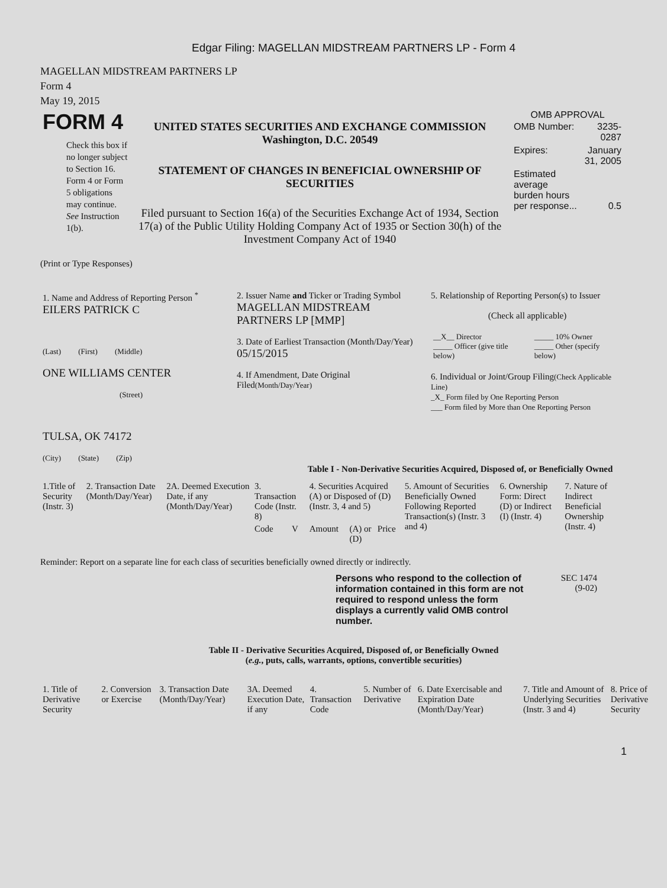Edgar Filing: MAGELLAN MIDSTREAM PARTNERS LP - Form 4
MAGELLAN MIDSTREAM PARTNERS LP
Form 4
May 19, 2015
| FORM 4 Check this box if no longer subject to Section 16. Form 4 or Form 5 obligations may continue. See Instruction 1(b). | UNITED STATES SECURITIES AND EXCHANGE COMMISSION Washington, D.C. 20549 STATEMENT OF CHANGES IN BENEFICIAL OWNERSHIP OF SECURITIES Filed pursuant to Section 16(a) of the Securities Exchange Act of 1934, Section 17(a) of the Public Utility Holding Company Act of 1935 or Section 30(h) of the Investment Company Act of 1940 | OMB APPROVAL / OMB Number: / 3235-0287 / / Expires: / January 31, 2005 / / Estimated average burden hours per response... / 0.5 / |
(Print or Type Responses)
| 1. Name and Address of Reporting Person <sup>*</sup> EILERS PATRICK C (Last) (First) (Middle) ONE WILLIAMS CENTER (Street) TULSA, OK 74172 (City) (State) (Zip) | 2. Issuer Name and Ticker or Trading Symbol MAGELLAN MIDSTREAM PARTNERS LP [MMP] 3. Date of Earliest Transaction (Month/Day/Year) 05/15/2015 4. If Amendment, Date Original Filed (Month/Day/Year) | 5. Relationship of Reporting Person(s) to Issuer (Check all applicable) / __X__ Director _____ Officer (give title below) / _____ 10% Owner _____ Other (specify below) / 6. Individual or Joint/Group Filing (Check Applicable Line) _X_ Form filed by One Reporting Person ___ Form filed by More than One Reporting Person |
Table I - Non-Derivative Securities Acquired, Disposed of, or Beneficially Owned
| 1.Title of Security (Instr. 3) | 2. Transaction Date (Month/Day/Year) | 2A. Deemed Execution Date, if any (Month/Day/Year) | 3. Transaction Code (Instr. 8) | | 4. Securities Acquired (A) or Disposed of (D) (Instr. 3, 4 and 5) | | | 5. Amount of Securities Beneficially Owned Following Reported Transaction(s) (Instr. 3 and 4) | 6. Ownership Form: Direct (D) or Indirect (I) (Instr. 4) | 7. Nature of Indirect Beneficial Ownership (Instr. 4) |
| --- | --- | --- | --- | --- | --- | --- | --- | --- | --- | --- |
| | | | Code | V | Amount | (A) or (D) | Price | | | |
Reminder: Report on a separate line for each class of securities beneficially owned directly or indirectly.
| Persons who respond to the collection of information contained in this form are not required to respond unless the form displays a currently valid OMB control number. | SEC 1474 (9-02) |
Table II - Derivative Securities Acquired, Disposed of, or Beneficially Owned
(e.g., puts, calls, warrants, options, convertible securities)
| 1. Title of Derivative Security | 2. Conversion or Exercise | 3. Transaction Date (Month/Day/Year) | 3A. Deemed Execution Date, if any | 4. Transaction Code | 5. Number of Derivative | 6. Date Exercisable and Expiration Date (Month/Day/Year) | 7. Title and Amount of Underlying Securities (Instr. 3 and 4) | 8. Price of Derivative Security |
| --- | --- | --- | --- | --- | --- | --- | --- | --- |
1